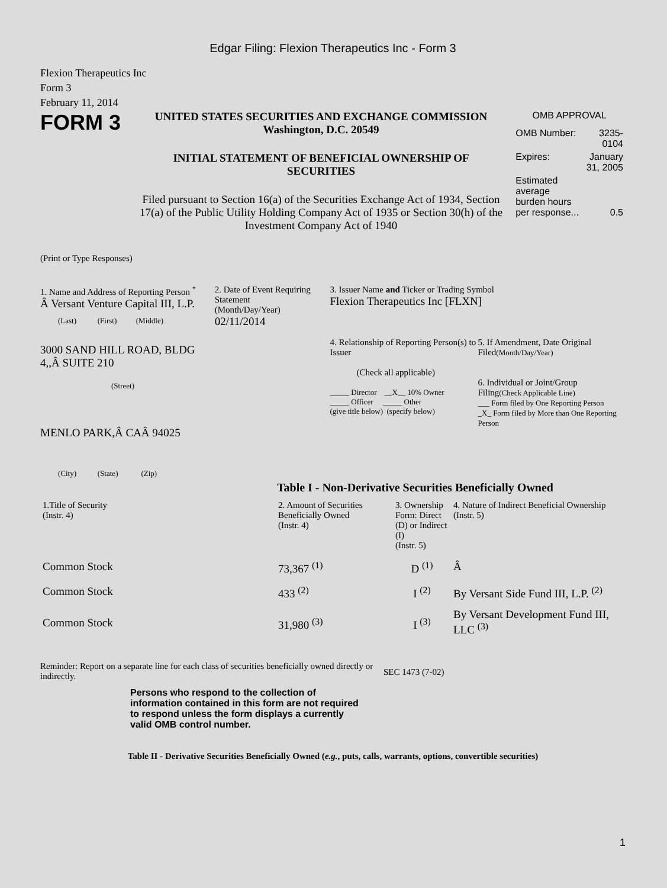Edgar Filing: Flexion Therapeutics Inc - Form 3
Flexion Therapeutics Inc
Form 3
February 11, 2014
FORM 3
UNITED STATES SECURITIES AND EXCHANGE COMMISSION
Washington, D.C. 20549
INITIAL STATEMENT OF BENEFICIAL OWNERSHIP OF SECURITIES
Filed pursuant to Section 16(a) of the Securities Exchange Act of 1934, Section 17(a) of the Public Utility Holding Company Act of 1935 or Section 30(h) of the Investment Company Act of 1940
OMB APPROVAL
| OMB Number: | 3235-0104 |
| Expires: | January 31, 2005 |
| Estimated average burden hours per response... | 0.5 |
(Print or Type Responses)
1. Name and Address of Reporting Person <sup>*</sup>
Â Versant Venture Capital III, L.P.
(Last) (First) (Middle)
3000 SAND HILL ROAD, BLDG 4,,Â SUITE 210
(Street)
MENLO PARK,Â CAÂ 94025
(City) (State) (Zip)
2. Date of Event Requiring Statement
(Month/Day/Year)
02/11/2014
3. Issuer Name and Ticker or Trading Symbol
Flexion Therapeutics Inc [FLXN]
4. Relationship of Reporting Person(s) to Issuer
(Check all applicable)
_____ Director __X__ 10% Owner
_____ Officer _____ Other
(give title below) (specify below)
5. If Amendment, Date Original Filed(Month/Day/Year)
6. Individual or Joint/Group Filing(Check Applicable Line)
___ Form filed by One Reporting Person
_X_ Form filed by More than One Reporting Person
Table I - Non-Derivative Securities Beneficially Owned
| 1.Title of Security (Instr. 4) | 2. Amount of Securities Beneficially Owned (Instr. 4) | 3. Ownership Form: Direct (D) or Indirect (I) (Instr. 5) | 4. Nature of Indirect Beneficial Ownership (Instr. 5) |
| Common Stock | 73,367 <sup>(1)</sup> | D <sup>(1)</sup> | Â |
| Common Stock | 433 <sup>(2)</sup> | I <sup>(2)</sup> | By Versant Side Fund III, L.P. <sup>(2)</sup> |
| Common Stock | 31,980 <sup>(3)</sup> | I <sup>(3)</sup> | By Versant Development Fund III, LLC <sup>(3)</sup> |
Reminder: Report on a separate line for each class of securities beneficially owned directly or indirectly.
SEC 1473 (7-02)
Persons who respond to the collection of information contained in this form are not required to respond unless the form displays a currently valid OMB control number.
Table II - Derivative Securities Beneficially Owned (e.g., puts, calls, warrants, options, convertible securities)
1